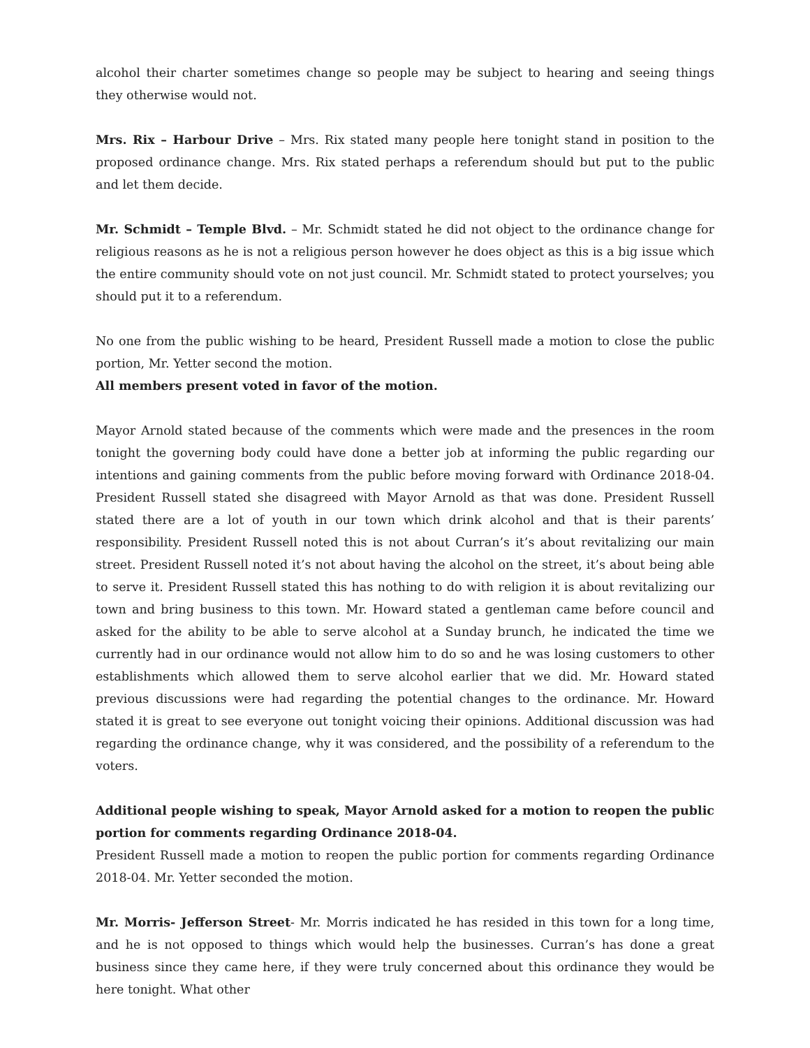alcohol their charter sometimes change so people may be subject to hearing and seeing things they otherwise would not.
Mrs. Rix – Harbour Drive – Mrs. Rix stated many people here tonight stand in position to the proposed ordinance change. Mrs. Rix stated perhaps a referendum should but put to the public and let them decide.
Mr. Schmidt – Temple Blvd. – Mr. Schmidt stated he did not object to the ordinance change for religious reasons as he is not a religious person however he does object as this is a big issue which the entire community should vote on not just council. Mr. Schmidt stated to protect yourselves; you should put it to a referendum.
No one from the public wishing to be heard, President Russell made a motion to close the public portion, Mr. Yetter second the motion.
All members present voted in favor of the motion.
Mayor Arnold stated because of the comments which were made and the presences in the room tonight the governing body could have done a better job at informing the public regarding our intentions and gaining comments from the public before moving forward with Ordinance 2018-04. President Russell stated she disagreed with Mayor Arnold as that was done. President Russell stated there are a lot of youth in our town which drink alcohol and that is their parents’ responsibility. President Russell noted this is not about Curran’s it’s about revitalizing our main street. President Russell noted it’s not about having the alcohol on the street, it’s about being able to serve it. President Russell stated this has nothing to do with religion it is about revitalizing our town and bring business to this town. Mr. Howard stated a gentleman came before council and asked for the ability to be able to serve alcohol at a Sunday brunch, he indicated the time we currently had in our ordinance would not allow him to do so and he was losing customers to other establishments which allowed them to serve alcohol earlier that we did. Mr. Howard stated previous discussions were had regarding the potential changes to the ordinance. Mr. Howard stated it is great to see everyone out tonight voicing their opinions. Additional discussion was had regarding the ordinance change, why it was considered, and the possibility of a referendum to the voters.
Additional people wishing to speak, Mayor Arnold asked for a motion to reopen the public portion for comments regarding Ordinance 2018-04.
President Russell made a motion to reopen the public portion for comments regarding Ordinance 2018-04. Mr. Yetter seconded the motion.
Mr. Morris- Jefferson Street- Mr. Morris indicated he has resided in this town for a long time, and he is not opposed to things which would help the businesses. Curran’s has done a great business since they came here, if they were truly concerned about this ordinance they would be here tonight. What other